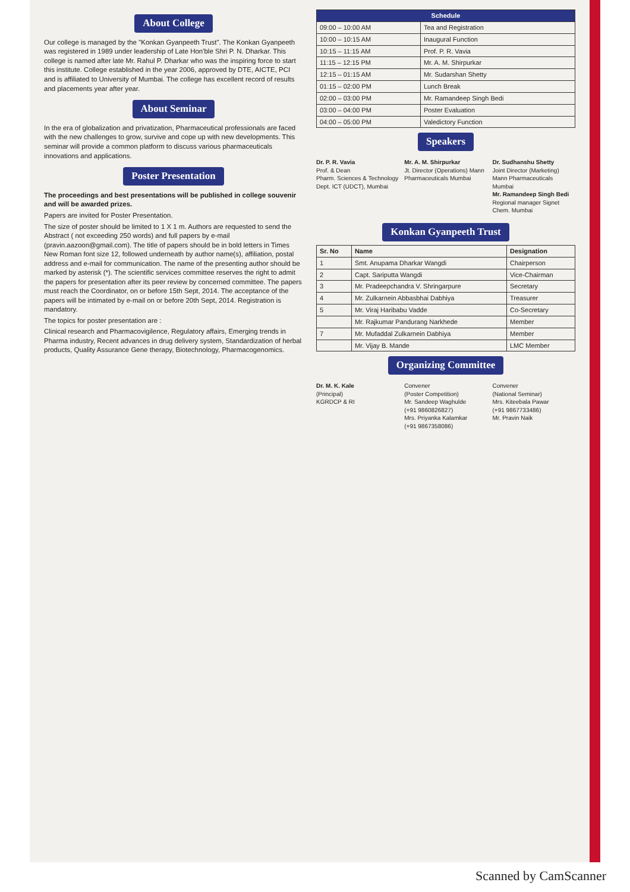About College
Our college is managed by the "Konkan Gyanpeeth Trust". The Konkan Gyanpeeth was registered in 1989 under leadership of Late Hon'ble Shri P. N. Dharkar. This college is named after late Mr. Rahul P. Dharkar who was the inspiring force to start this institute. College established in the year 2006, approved by DTE, AICTE, PCI and is affiliated to University of Mumbai. The college has excellent record of results and placements year after year.
About Seminar
In the era of globalization and privatization, Pharmaceutical professionals are faced with the new challenges to grow, survive and cope up with new developments. This seminar will provide a common platform to discuss various pharmaceuticals innovations and applications.
Poster Presentation
The proceedings and best presentations will be published in college souvenir and will be awarded prizes.
Papers are invited for Poster Presentation.
The size of poster should be limited to 1 X 1 m. Authors are requested to send the Abstract ( not exceeding 250 words) and full papers by e-mail (pravin.aazoon@gmail.com). The title of papers should be in bold letters in Times New Roman font size 12, followed underneath by author name(s), affiliation, postal address and e-mail for communication. The name of the presenting author should be marked by asterisk (*). The scientific services committee reserves the right to admit the papers for presentation after its peer review by concerned committee. The papers must reach the Coordinator, on or before 15th Sept, 2014. The acceptance of the papers will be intimated by e-mail on or before 20th Sept, 2014. Registration is mandatory.
The topics for poster presentation are :
Clinical research and Pharmacovigilence, Regulatory affairs, Emerging trends in Pharma industry, Recent advances in drug delivery system, Standardization of herbal products, Quality Assurance Gene therapy, Biotechnology, Pharmacogenomics.
| Schedule | |
| --- | --- |
| 09:00 – 10:00 AM | Tea and Registration |
| 10:00 – 10:15 AM | Inaugural Function |
| 10:15 – 11:15 AM | Prof. P. R. Vavia |
| 11:15 – 12:15 PM | Mr. A. M. Shirpurkar |
| 12:15 – 01:15 AM | Mr. Sudarshan Shetty |
| 01:15 – 02:00 PM | Lunch Break |
| 02:00 – 03:00 PM | Mr. Ramandeep Singh Bedi |
| 03:00 – 04:00 PM | Poster Evaluation |
| 04:00 – 05:00 PM | Valedictory Function |
Speakers
Dr. P. R. Vavia
Prof. & Dean
Pharm. Sciences & Technology Dept. ICT (UDCT), Mumbai
Mr. A. M. Shirpurkar
Jt. Director (Operations) Mann Pharmaceuticals Mumbai
Dr. Sudhanshu Shetty
Joint Director (Marketing) Mann Pharmaceuticals Mumbai
Mr. Ramandeep Singh Bedi
Regional manager Signet Chem. Mumbai
Konkan Gyanpeeth Trust
| Sr. No | Name | Designation |
| --- | --- | --- |
| 1 | Smt. Anupama Dharkar Wangdi | Chairperson |
| 2 | Capt. Sariputta Wangdi | Vice-Chairman |
| 3 | Mr. Pradeepchandra V. Shringarpure | Secretary |
| 4 | Mr. Zulkarnein Abbasbhai Dabhiya | Treasurer |
| 5 | Mr. Viraj Haribabu Vadde | Co-Secretary |
| | Mr. Rajkumar Pandurang Narkhede | Member |
| 7 | Mr. Mufaddal Zulkarnein Dabhiya | Member |
| | Mr. Vijay B. Mande | LMC Member |
Organizing Committee
Dr. M. K. Kale
(Principal)
KGRDCP & RI
Convener
(Poster Competition)
Mr. Sandeep Waghulde
(+91 9860826827)
Mrs. Priyanka Kalamkar
(+91 9867358086)
Convener
(National Seminar)
Mrs. Kiteebala Pawar
(+91 9867733486)
Mr. Pravin Naik
Scanned by CamScanner